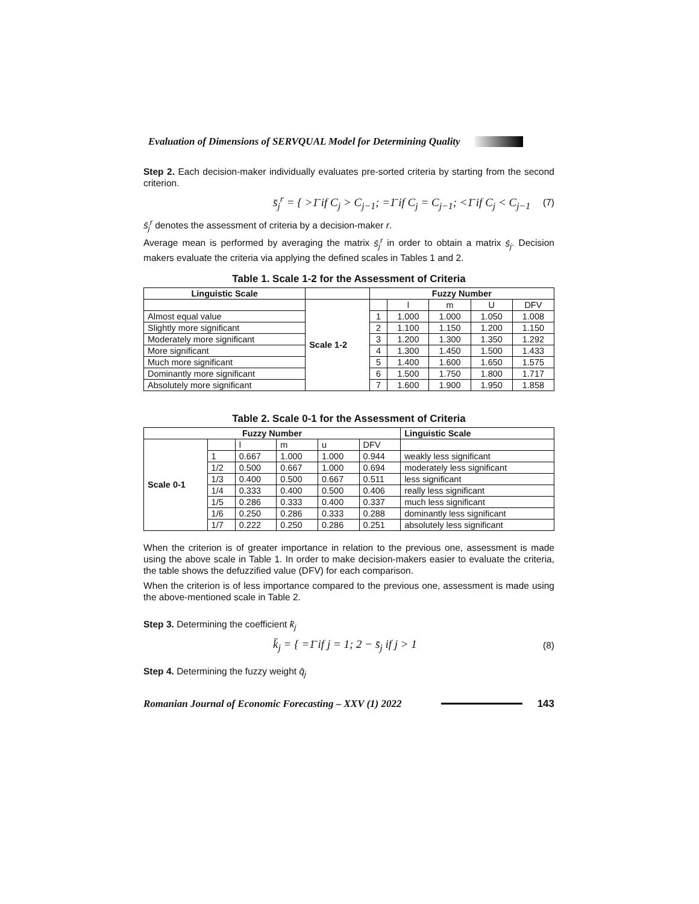Evaluation of Dimensions of SERVQUAL Model for Determining Quality
Step 2. Each decision-maker individually evaluates pre-sorted criteria by starting from the second criterion.
s̄<sub>j</sub><sup>r</sup> = { >1̄ if C<sub>j</sub> > C<sub>j−1</sub>; =1̄ if C<sub>j</sub> = C<sub>j−1</sub>; <1̄ if C<sub>j</sub> < C<sub>j−1</sub>
(7)
s̄<sub>j</sub><sup>r</sup> denotes the assessment of criteria by a decision-maker r.
Average mean is performed by averaging the matrix s̄<sub>j</sub><sup>r</sup> in order to obtain a matrix s̄<sub>j</sub>. Decision makers evaluate the criteria via applying the defined scales in Tables 1 and 2.
Table 1. Scale 1-2 for the Assessment of Criteria
| Linguistic Scale | | Fuzzy Number | | | | |
| --- | --- | --- | --- | --- | --- | --- |
| | Scale 1-2 | | l | m | U | DFV |
| Almost equal value | | 1 | 1.000 | 1.000 | 1.050 | 1.008 |
| Slightly more significant | | 2 | 1.100 | 1.150 | 1.200 | 1.150 |
| Moderately more significant | | 3 | 1.200 | 1.300 | 1.350 | 1.292 |
| More significant | | 4 | 1.300 | 1.450 | 1.500 | 1.433 |
| Much more significant | | 5 | 1.400 | 1.600 | 1.650 | 1.575 |
| Dominantly more significant | | 6 | 1.500 | 1.750 | 1.800 | 1.717 |
| Absolutely more significant | | 7 | 1.600 | 1.900 | 1.950 | 1.858 |
Table 2. Scale 0-1 for the Assessment of Criteria
| Fuzzy Number | | | | | | Linguistic Scale |
| --- | --- | --- | --- | --- | --- | --- |
| Scale 0-1 | | l | m | u | DFV | |
| | 1 | 0.667 | 1.000 | 1.000 | 0.944 | weakly less significant |
| | 1/2 | 0.500 | 0.667 | 1.000 | 0.694 | moderately less significant |
| | 1/3 | 0.400 | 0.500 | 0.667 | 0.511 | less significant |
| | 1/4 | 0.333 | 0.400 | 0.500 | 0.406 | really less significant |
| | 1/5 | 0.286 | 0.333 | 0.400 | 0.337 | much less significant |
| | 1/6 | 0.250 | 0.286 | 0.333 | 0.288 | dominantly less significant |
| | 1/7 | 0.222 | 0.250 | 0.286 | 0.251 | absolutely less significant |
When the criterion is of greater importance in relation to the previous one, assessment is made using the above scale in Table 1. In order to make decision-makers easier to evaluate the criteria, the table shows the defuzzified value (DFV) for each comparison.
When the criterion is of less importance compared to the previous one, assessment is made using the above-mentioned scale in Table 2.
Step 3. Determining the coefficient k̄<sub>j</sub>
k̄<sub>j</sub> = { =1̄ if j = 1; 2 − s̄<sub>j</sub> if j > 1
(8)
Step 4. Determining the fuzzy weight q̄<sub>j</sub>
Romanian Journal of Economic Forecasting – XXV (1) 2022 143